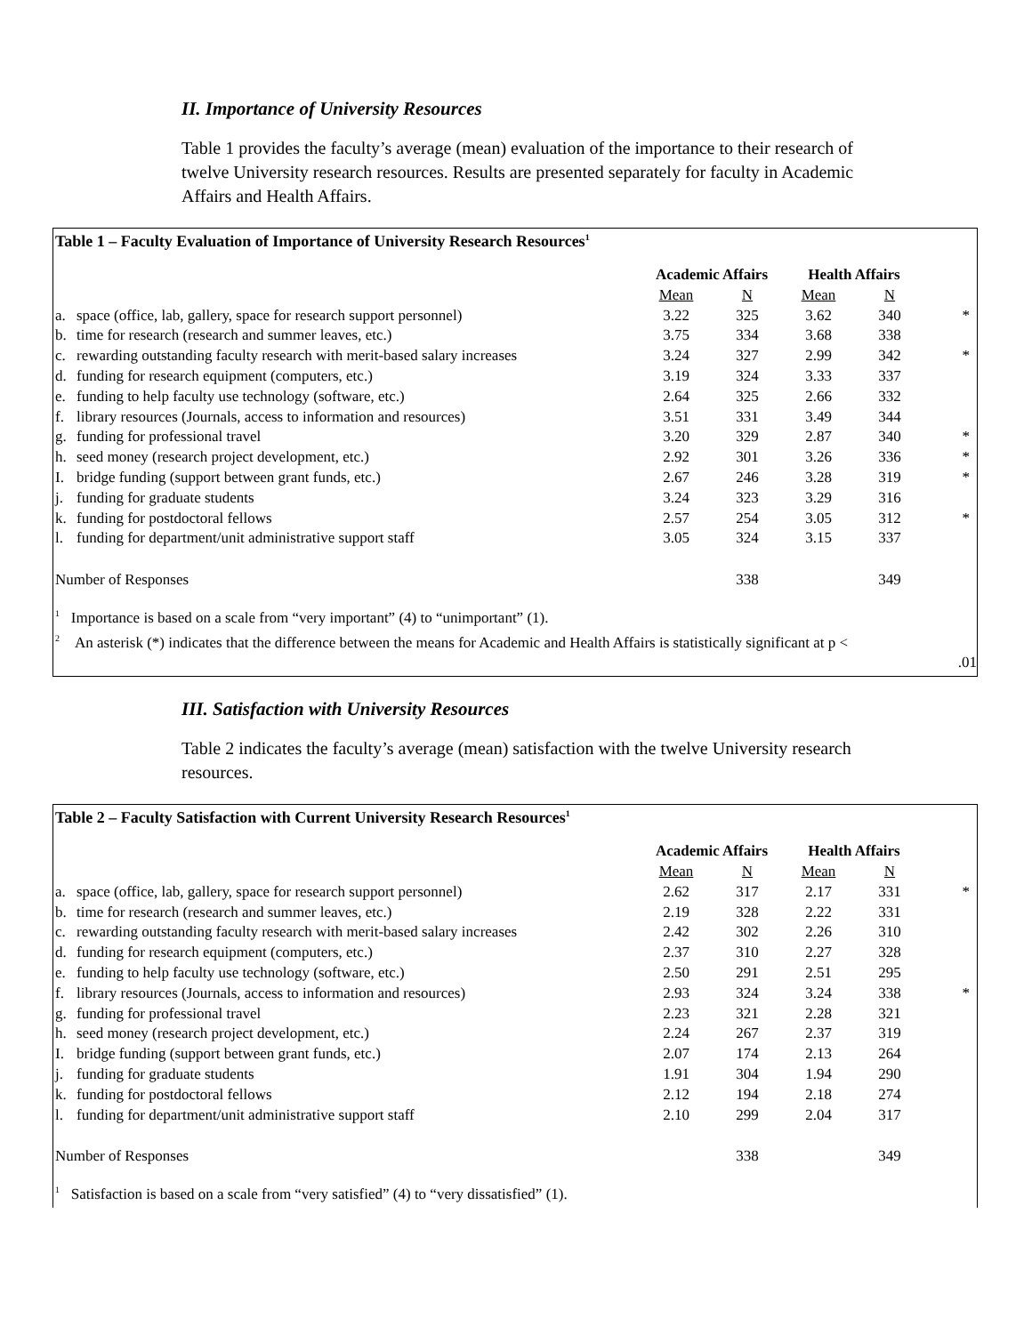II. Importance of University Resources
Table 1 provides the faculty’s average (mean) evaluation of the importance to their research of twelve University research resources. Results are presented separately for faculty in Academic Affairs and Health Affairs.
Table 1 – Faculty Evaluation of Importance of University Research Resources<sup>1</sup>
| | | Academic Affairs | | Health Affairs | | |
| --- | --- | --- | --- | --- | --- | --- |
| | | Mean | N | Mean | N | |
| a. | space (office, lab, gallery, space for research support personnel) | 3.22 | 325 | 3.62 | 340 | * |
| b. | time for research (research and summer leaves, etc.) | 3.75 | 334 | 3.68 | 338 | |
| c. | rewarding outstanding faculty research with merit-based salary increases | 3.24 | 327 | 2.99 | 342 | * |
| d. | funding for research equipment (computers, etc.) | 3.19 | 324 | 3.33 | 337 | |
| e. | funding to help faculty use technology (software, etc.) | 2.64 | 325 | 2.66 | 332 | |
| f. | library resources (Journals, access to information and resources) | 3.51 | 331 | 3.49 | 344 | |
| g. | funding for professional travel | 3.20 | 329 | 2.87 | 340 | * |
| h. | seed money (research project development, etc.) | 2.92 | 301 | 3.26 | 336 | * |
| I. | bridge funding (support between grant funds, etc.) | 2.67 | 246 | 3.28 | 319 | * |
| j. | funding for graduate students | 3.24 | 323 | 3.29 | 316 | |
| k. | funding for postdoctoral fellows | 2.57 | 254 | 3.05 | 312 | * |
| l. | funding for department/unit administrative support staff | 3.05 | 324 | 3.15 | 337 | |
| Number of Responses | | | 338 | | 349 | |
<sup>1</sup> Importance is based on a scale from “very important” (4) to “unimportant” (1).
<sup>2</sup> An asterisk (*) indicates that the difference between the means for Academic and Health Affairs is statistically significant at p <
.01
III. Satisfaction with University Resources
Table 2 indicates the faculty’s average (mean) satisfaction with the twelve University research resources.
Table 2 – Faculty Satisfaction with Current University Research Resources<sup>1</sup>
| | | Academic Affairs | | Health Affairs | | |
| --- | --- | --- | --- | --- | --- | --- |
| | | Mean | N | Mean | N | |
| a. | space (office, lab, gallery, space for research support personnel) | 2.62 | 317 | 2.17 | 331 | * |
| b. | time for research (research and summer leaves, etc.) | 2.19 | 328 | 2.22 | 331 | |
| c. | rewarding outstanding faculty research with merit-based salary increases | 2.42 | 302 | 2.26 | 310 | |
| d. | funding for research equipment (computers, etc.) | 2.37 | 310 | 2.27 | 328 | |
| e. | funding to help faculty use technology (software, etc.) | 2.50 | 291 | 2.51 | 295 | |
| f. | library resources (Journals, access to information and resources) | 2.93 | 324 | 3.24 | 338 | * |
| g. | funding for professional travel | 2.23 | 321 | 2.28 | 321 | |
| h. | seed money (research project development, etc.) | 2.24 | 267 | 2.37 | 319 | |
| I. | bridge funding (support between grant funds, etc.) | 2.07 | 174 | 2.13 | 264 | |
| j. | funding for graduate students | 1.91 | 304 | 1.94 | 290 | |
| k. | funding for postdoctoral fellows | 2.12 | 194 | 2.18 | 274 | |
| l. | funding for department/unit administrative support staff | 2.10 | 299 | 2.04 | 317 | |
| Number of Responses | | | 338 | | 349 | |
<sup>1</sup> Satisfaction is based on a scale from “very satisfied” (4) to “very dissatisfied” (1).